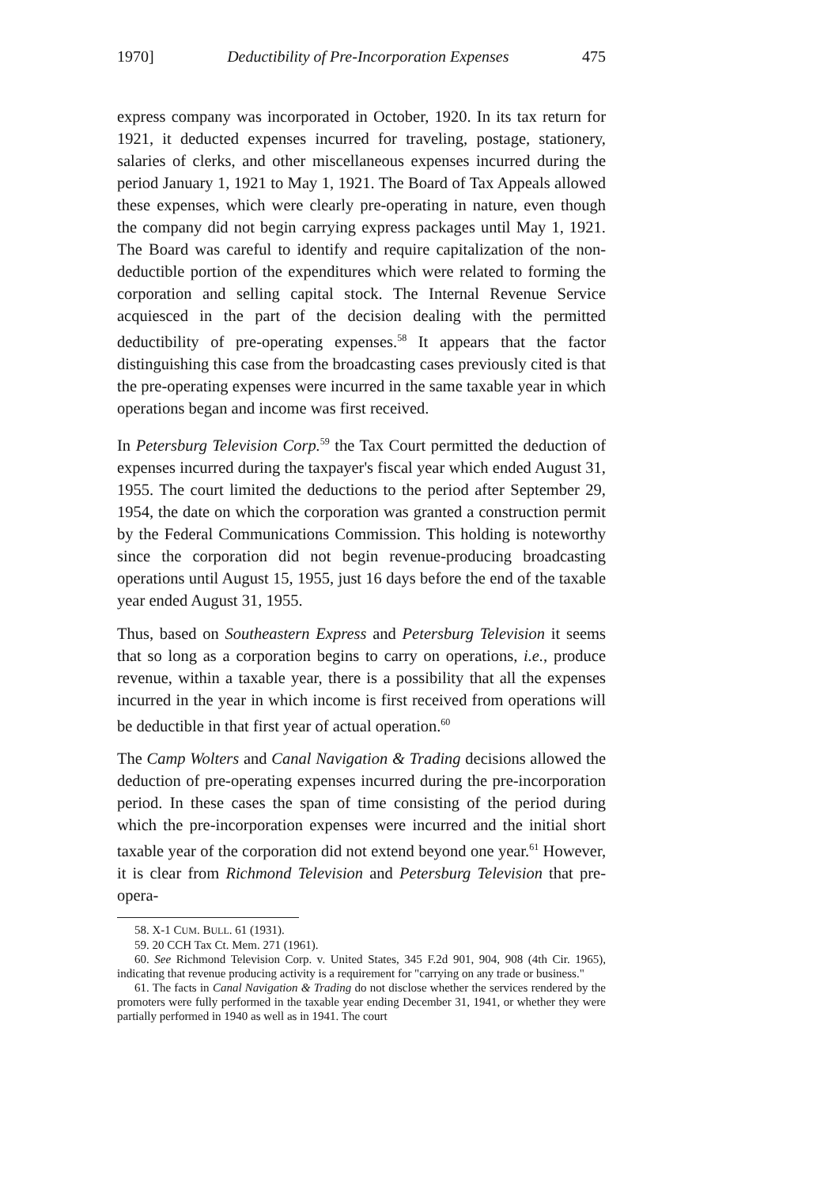1970] Deductibility of Pre-Incorporation Expenses 475
express company was incorporated in October, 1920. In its tax return for 1921, it deducted expenses incurred for traveling, postage, stationery, salaries of clerks, and other miscellaneous expenses incurred during the period January 1, 1921 to May 1, 1921. The Board of Tax Appeals allowed these expenses, which were clearly pre-operating in nature, even though the company did not begin carrying express packages until May 1, 1921. The Board was careful to identify and require capitalization of the non-deductible portion of the expenditures which were related to forming the corporation and selling capital stock. The Internal Revenue Service acquiesced in the part of the decision dealing with the permitted deductibility of pre-operating expenses.<sup>58</sup> It appears that the factor distinguishing this case from the broadcasting cases previously cited is that the pre-operating expenses were incurred in the same taxable year in which operations began and income was first received.
In Petersburg Television Corp.<sup>59</sup> the Tax Court permitted the deduction of expenses incurred during the taxpayer's fiscal year which ended August 31, 1955. The court limited the deductions to the period after September 29, 1954, the date on which the corporation was granted a construction permit by the Federal Communications Commission. This holding is noteworthy since the corporation did not begin revenue-producing broadcasting operations until August 15, 1955, just 16 days before the end of the taxable year ended August 31, 1955.
Thus, based on Southeastern Express and Petersburg Television it seems that so long as a corporation begins to carry on operations, i.e., produce revenue, within a taxable year, there is a possibility that all the expenses incurred in the year in which income is first received from operations will be deductible in that first year of actual operation.<sup>60</sup>
The Camp Wolters and Canal Navigation & Trading decisions allowed the deduction of pre-operating expenses incurred during the pre-incorporation period. In these cases the span of time consisting of the period during which the pre-incorporation expenses were incurred and the initial short taxable year of the corporation did not extend beyond one year.<sup>61</sup> However, it is clear from Richmond Television and Petersburg Television that pre-opera-
58. X-1 CUM. BULL. 61 (1931).
59. 20 CCH Tax Ct. Mem. 271 (1961).
60. See Richmond Television Corp. v. United States, 345 F.2d 901, 904, 908 (4th Cir. 1965), indicating that revenue producing activity is a requirement for "carrying on any trade or business."
61. The facts in Canal Navigation & Trading do not disclose whether the services rendered by the promoters were fully performed in the taxable year ending December 31, 1941, or whether they were partially performed in 1940 as well as in 1941. The court